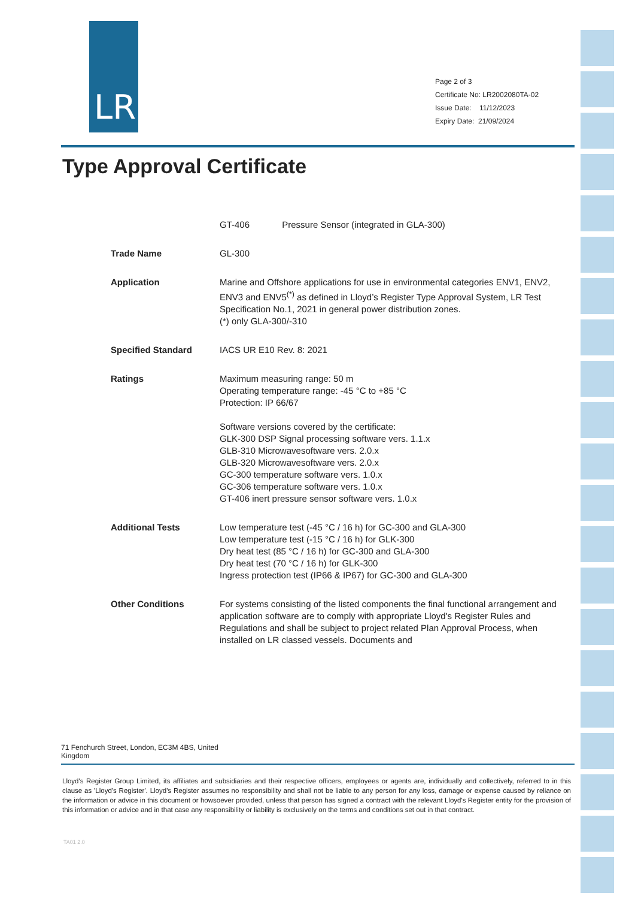LR
Page 2 of 3
Certificate No: LR2002080TA-02
Issue Date: 11/12/2023
Expiry Date: 21/09/2024
Type Approval Certificate
GT-406 Pressure Sensor (integrated in GLA-300)
Trade Name GL-300
Application Marine and Offshore applications for use in environmental categories ENV1, ENV2, ENV3 and ENV5<sup>(*)</sup> as defined in Lloyd’s Register Type Approval System, LR Test Specification No.1, 2021 in general power distribution zones.
(*) only GLA-300/-310
Specified Standard IACS UR E10 Rev. 8: 2021
Ratings Maximum measuring range: 50 m
Operating temperature range: -45 °C to +85 °C
Protection: IP 66/67
Software versions covered by the certificate:
GLK-300 DSP Signal processing software vers. 1.1.x
GLB-310 Microwavesoftware vers. 2.0.x
GLB-320 Microwavesoftware vers. 2.0.x
GC-300 temperature software vers. 1.0.x
GC-306 temperature software vers. 1.0.x
GT-406 inert pressure sensor software vers. 1.0.x
Additional Tests Low temperature test (-45 °C / 16 h) for GC-300 and GLA-300
Low temperature test (-15 °C / 16 h) for GLK-300
Dry heat test (85 °C / 16 h) for GC-300 and GLA-300
Dry heat test (70 °C / 16 h) for GLK-300
Ingress protection test (IP66 & IP67) for GC-300 and GLA-300
Other Conditions For systems consisting of the listed components the final functional arrangement and application software are to comply with appropriate Lloyd's Register Rules and Regulations and shall be subject to project related Plan Approval Process, when installed on LR classed vessels. Documents and
71 Fenchurch Street, London, EC3M 4BS, United Kingdom
Lloyd's Register Group Limited, its affiliates and subsidiaries and their respective officers, employees or agents are, individually and collectively, referred to in this clause as 'Lloyd's Register'. Lloyd's Register assumes no responsibility and shall not be liable to any person for any loss, damage or expense caused by reliance on the information or advice in this document or howsoever provided, unless that person has signed a contract with the relevant Lloyd's Register entity for the provision of this information or advice and in that case any responsibility or liability is exclusively on the terms and conditions set out in that contract.
TA01 2.0